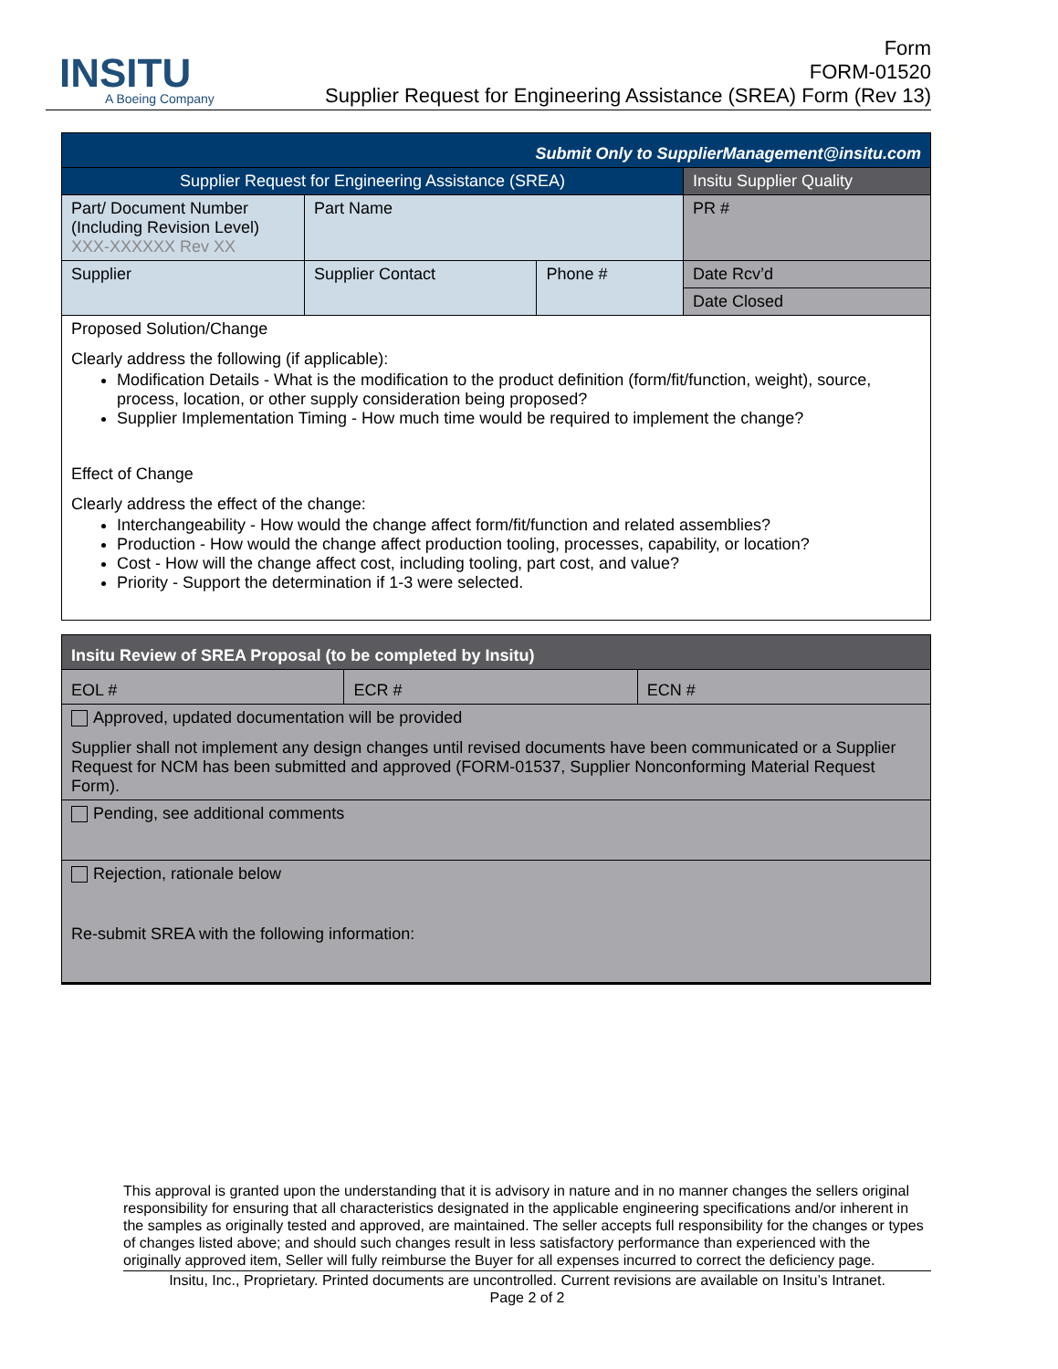INSITU
A Boeing Company
Form
FORM-01520
Supplier Request for Engineering Assistance (SREA) Form (Rev 13)
| Submit Only to SupplierManagement@insitu.com | | | |
| Supplier Request for Engineering Assistance (SREA) | | | Insitu Supplier Quality |
| Part/ Document Number (Including Revision Level) XXX-XXXXXX Rev XX | Part Name | | PR # |
| Supplier | Supplier Contact | Phone # | Date Rcv’d |
| | | | Date Closed |
| Proposed Solution/Change Clearly address the following (if applicable): Modification Details - What is the modification to the product definition (form/fit/function, weight), source, process, location, or other supply consideration being proposed? Supplier Implementation Timing - How much time would be required to implement the change? Effect of Change Clearly address the effect of the change: Interchangeability - How would the change affect form/fit/function and related assemblies? Production - How would the change affect production tooling, processes, capability, or location? Cost - How will the change affect cost, including tooling, part cost, and value? Priority - Support the determination if 1-3 were selected. | | | |
| Insitu Review of SREA Proposal (to be completed by Insitu) | | |
| EOL # | ECR # | ECN # |
| Approved, updated documentation will be provided Supplier shall not implement any design changes until revised documents have been communicated or a Supplier Request for NCM has been submitted and approved (FORM-01537, Supplier Nonconforming Material Request Form). | | |
| Pending, see additional comments | | |
| Rejection, rationale below Re-submit SREA with the following information: | | |
This approval is granted upon the understanding that it is advisory in nature and in no manner changes the sellers original responsibility for ensuring that all characteristics designated in the applicable engineering specifications and/or inherent in the samples as originally tested and approved, are maintained. The seller accepts full responsibility for the changes or types of changes listed above; and should such changes result in less satisfactory performance than experienced with the originally approved item, Seller will fully reimburse the Buyer for all expenses incurred to correct the deficiency page.
Insitu, Inc., Proprietary. Printed documents are uncontrolled. Current revisions are available on Insitu’s Intranet.
Page 2 of 2